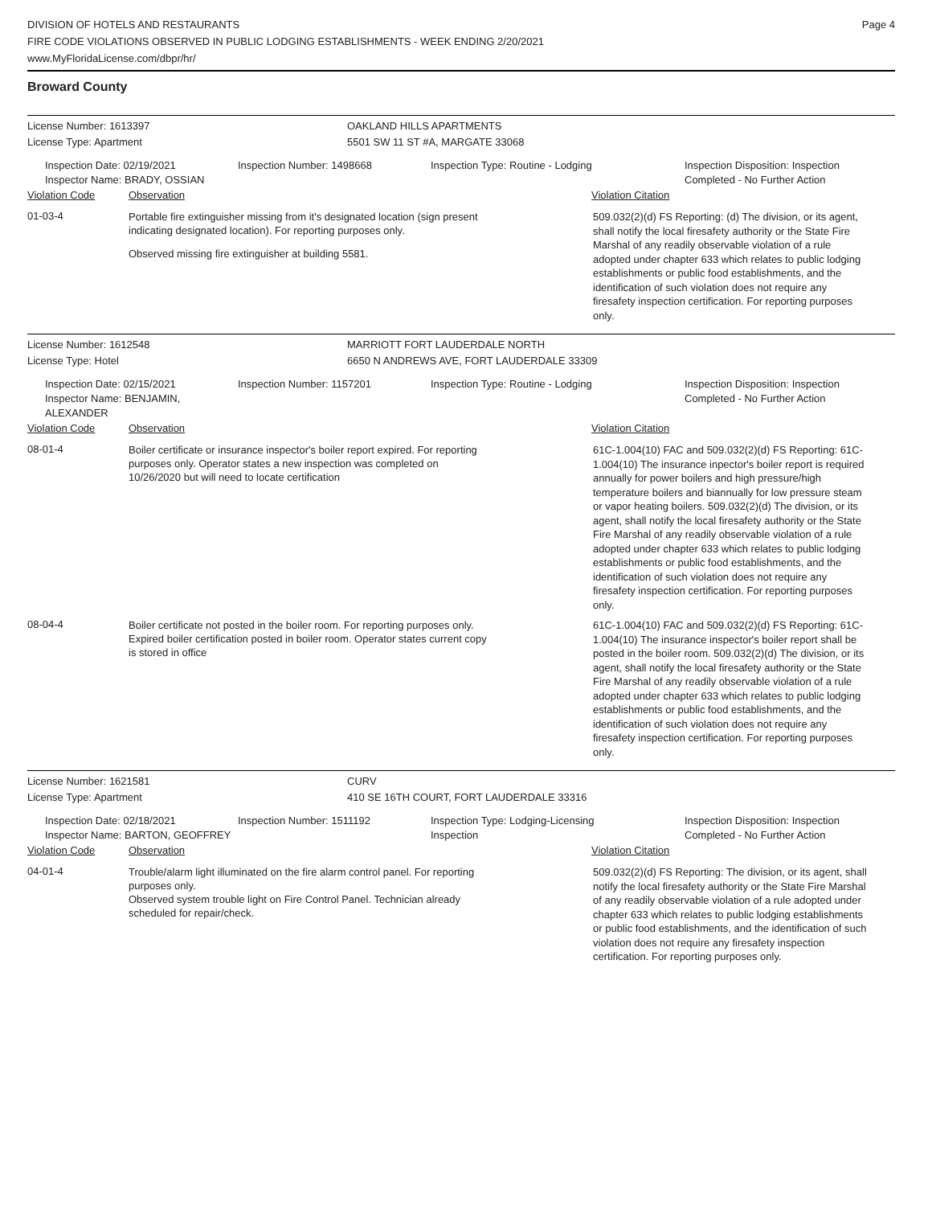DIVISION OF HOTELS AND RESTAURANTS
FIRE CODE VIOLATIONS OBSERVED IN PUBLIC LODGING ESTABLISHMENTS - WEEK ENDING 2/20/2021
www.MyFloridaLicense.com/dbpr/hr/
Page 4
Broward County
License Number: 1613397 OAKLAND HILLS APARTMENTS
License Type: Apartment 5501 SW 11 ST #A, MARGATE 33068
Inspection Date: 02/19/2021
Inspector Name: BRADY, OSSIAN
Inspection Number: 1498668 Inspection Type: Routine - Lodging Inspection Disposition: Inspection
Completed - No Further Action
Violation Code Observation Violation Citation
01-03-4
Portable fire extinguisher missing from it's designated location (sign present indicating designated location). For reporting purposes only.
Observed missing fire extinguisher at building 5581.
509.032(2)(d) FS Reporting: (d) The division, or its agent, shall notify the local firesafety authority or the State Fire Marshal of any readily observable violation of a rule adopted under chapter 633 which relates to public lodging establishments or public food establishments, and the identification of such violation does not require any firesafety inspection certification. For reporting purposes only.
License Number: 1612548 MARRIOTT FORT LAUDERDALE NORTH
License Type: Hotel 6650 N ANDREWS AVE, FORT LAUDERDALE 33309
Inspection Date: 02/15/2021
Inspector Name: BENJAMIN, ALEXANDER
Inspection Number: 1157201 Inspection Type: Routine - Lodging Inspection Disposition: Inspection
Completed - No Further Action
Violation Code Observation Violation Citation
08-01-4
Boiler certificate or insurance inspector's boiler report expired. For reporting purposes only. Operator states a new inspection was completed on 10/26/2020 but will need to locate certification
61C-1.004(10) FAC and 509.032(2)(d) FS Reporting: 61C-1.004(10) The insurance inpector's boiler report is required annually for power boilers and high pressure/high temperature boilers and biannually for low pressure steam or vapor heating boilers. 509.032(2)(d) The division, or its agent, shall notify the local firesafety authority or the State Fire Marshal of any readily observable violation of a rule adopted under chapter 633 which relates to public lodging establishments or public food establishments, and the identification of such violation does not require any firesafety inspection certification. For reporting purposes only.
08-04-4
Boiler certificate not posted in the boiler room. For reporting purposes only. Expired boiler certification posted in boiler room. Operator states current copy is stored in office
61C-1.004(10) FAC and 509.032(2)(d) FS Reporting: 61C-1.004(10) The insurance inspector's boiler report shall be posted in the boiler room. 509.032(2)(d) The division, or its agent, shall notify the local firesafety authority or the State Fire Marshal of any readily observable violation of a rule adopted under chapter 633 which relates to public lodging establishments or public food establishments, and the identification of such violation does not require any firesafety inspection certification. For reporting purposes only.
License Number: 1621581 CURV
License Type: Apartment 410 SE 16TH COURT, FORT LAUDERDALE 33316
Inspection Date: 02/18/2021
Inspector Name: BARTON, GEOFFREY
Inspection Number: 1511192 Inspection Type: Lodging-Licensing
Inspection
Inspection Disposition: Inspection
Completed - No Further Action
Violation Code Observation Violation Citation
04-01-4
Trouble/alarm light illuminated on the fire alarm control panel. For reporting purposes only.
Observed system trouble light on Fire Control Panel. Technician already scheduled for repair/check.
509.032(2)(d) FS Reporting: The division, or its agent, shall notify the local firesafety authority or the State Fire Marshal of any readily observable violation of a rule adopted under chapter 633 which relates to public lodging establishments or public food establishments, and the identification of such violation does not require any firesafety inspection certification. For reporting purposes only.